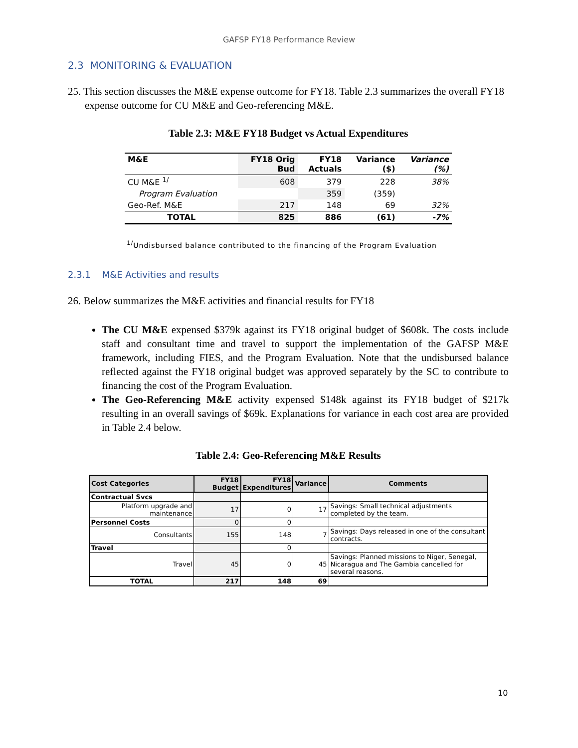GAFSP FY18 Performance Review
2.3 MONITORING & EVALUATION
25. This section discusses the M&E expense outcome for FY18. Table 2.3 summarizes the overall FY18 expense outcome for CU M&E and Geo-referencing M&E.
Table 2.3: M&E FY18 Budget vs Actual Expenditures
| M&E | FY18 Orig Bud | FY18 Actuals | Variance ($) | Variance (%) |
| --- | --- | --- | --- | --- |
| CU M&E <sup>1/</sup> | 608 | 379 | 228 | 38% |
| Program Evaluation | | 359 | (359) | |
| Geo-Ref. M&E | 217 | 148 | 69 | 32% |
| TOTAL | 825 | 886 | (61) | -7% |
<sup>1/</sup>Undisbursed balance contributed to the financing of the Program Evaluation
2.3.1 M&E Activities and results
26. Below summarizes the M&E activities and financial results for FY18
The CU M&E expensed $379k against its FY18 original budget of $608k. The costs include staff and consultant time and travel to support the implementation of the GAFSP M&E framework, including FIES, and the Program Evaluation. Note that the undisbursed balance reflected against the FY18 original budget was approved separately by the SC to contribute to financing the cost of the Program Evaluation.
The Geo-Referencing M&E activity expensed $148k against its FY18 budget of $217k resulting in an overall savings of $69k. Explanations for variance in each cost area are provided in Table 2.4 below.
Table 2.4: Geo-Referencing M&E Results
| Cost Categories | FY18 Budget | FY18 Expenditures | Variance | Comments |
| --- | --- | --- | --- | --- |
| Contractual Svcs | | | | |
| Platform upgrade and maintenance | 17 | 0 | 17 | Savings: Small technical adjustments completed by the team. |
| Personnel Costs | 0 | 0 | | |
| Consultants | 155 | 148 | 7 | Savings: Days released in one of the consultant contracts. |
| Travel | | 0 | | |
| Travel | 45 | 0 | 45 | Savings: Planned missions to Niger, Senegal, Nicaragua and The Gambia cancelled for several reasons. |
| TOTAL | 217 | 148 | 69 | |
10